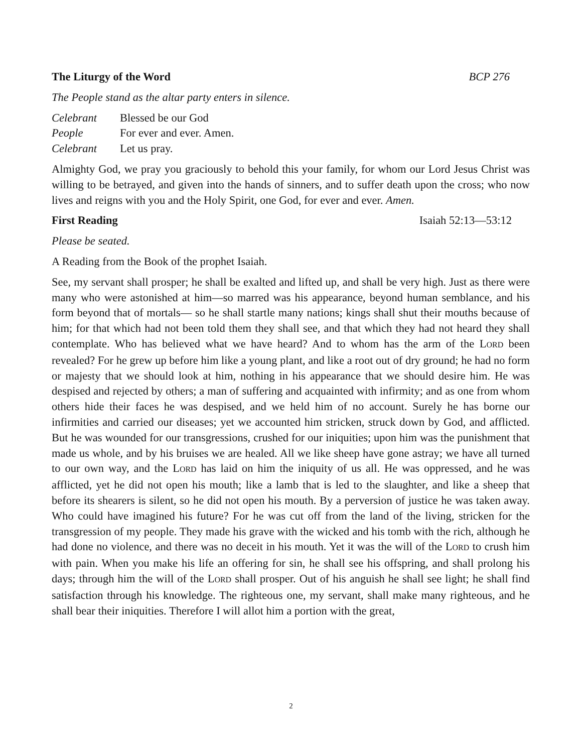The Liturgy of the Word BCP 276
The People stand as the altar party enters in silence.
Celebrant Blessed be our God
People For ever and ever. Amen.
Celebrant Let us pray.
Almighty God, we pray you graciously to behold this your family, for whom our Lord Jesus Christ was willing to be betrayed, and given into the hands of sinners, and to suffer death upon the cross; who now lives and reigns with you and the Holy Spirit, one God, for ever and ever. Amen.
First Reading Isaiah 52:13—53:12
Please be seated.
A Reading from the Book of the prophet Isaiah.
See, my servant shall prosper; he shall be exalted and lifted up, and shall be very high. Just as there were many who were astonished at him—so marred was his appearance, beyond human semblance, and his form beyond that of mortals— so he shall startle many nations; kings shall shut their mouths because of him; for that which had not been told them they shall see, and that which they had not heard they shall contemplate. Who has believed what we have heard? And to whom has the arm of the LORD been revealed? For he grew up before him like a young plant, and like a root out of dry ground; he had no form or majesty that we should look at him, nothing in his appearance that we should desire him. He was despised and rejected by others; a man of suffering and acquainted with infirmity; and as one from whom others hide their faces he was despised, and we held him of no account. Surely he has borne our infirmities and carried our diseases; yet we accounted him stricken, struck down by God, and afflicted. But he was wounded for our transgressions, crushed for our iniquities; upon him was the punishment that made us whole, and by his bruises we are healed. All we like sheep have gone astray; we have all turned to our own way, and the LORD has laid on him the iniquity of us all. He was oppressed, and he was afflicted, yet he did not open his mouth; like a lamb that is led to the slaughter, and like a sheep that before its shearers is silent, so he did not open his mouth. By a perversion of justice he was taken away. Who could have imagined his future? For he was cut off from the land of the living, stricken for the transgression of my people. They made his grave with the wicked and his tomb with the rich, although he had done no violence, and there was no deceit in his mouth. Yet it was the will of the LORD to crush him with pain. When you make his life an offering for sin, he shall see his offspring, and shall prolong his days; through him the will of the LORD shall prosper. Out of his anguish he shall see light; he shall find satisfaction through his knowledge. The righteous one, my servant, shall make many righteous, and he shall bear their iniquities. Therefore I will allot him a portion with the great,
2